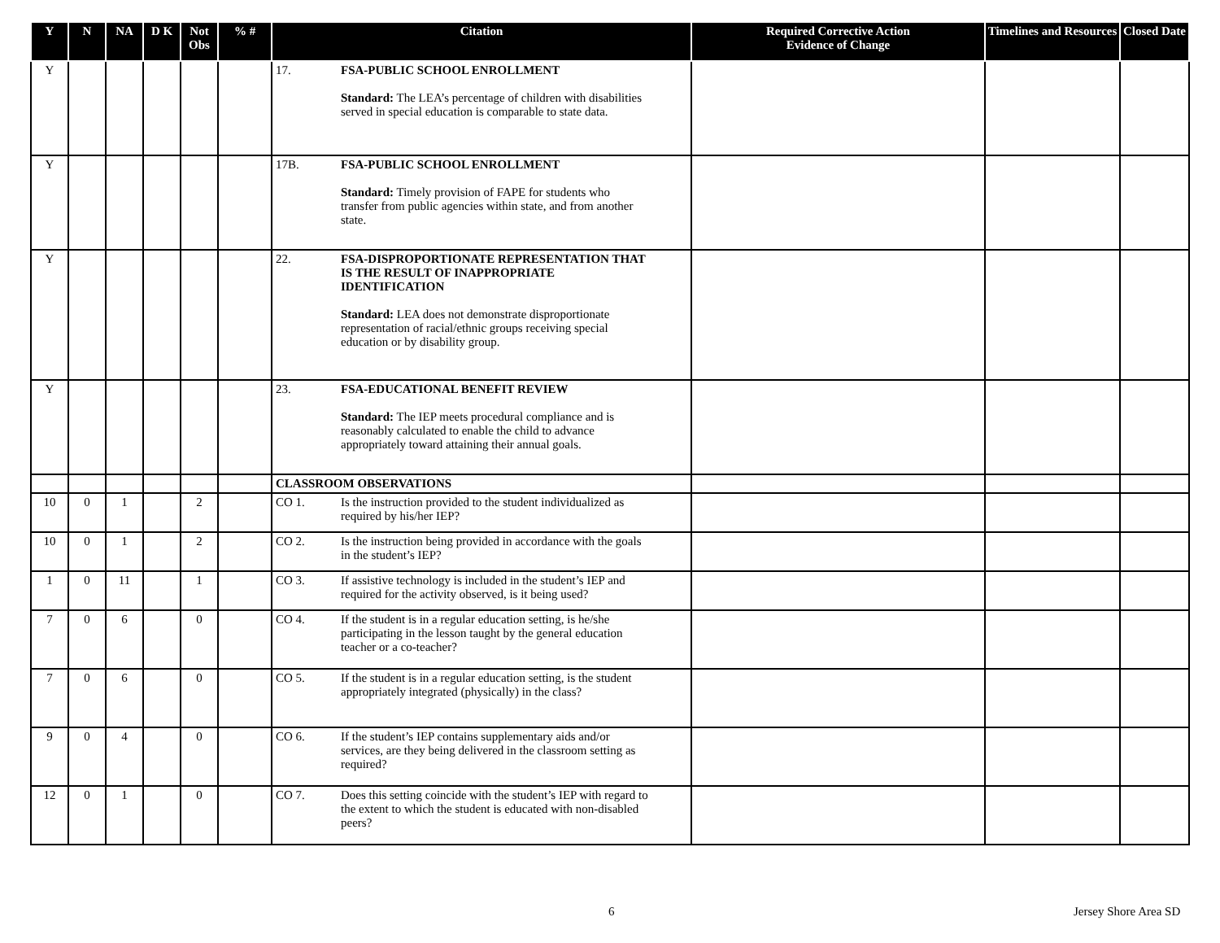| Y | N | NA | D K | Not Obs | % # | Citation | Required Corrective Action Evidence of Change | Timelines and Resources | Closed Date |
| --- | --- | --- | --- | --- | --- | --- | --- | --- | --- |
| Y | | | | | | 17. FSA-PUBLIC SCHOOL ENROLLMENT Standard: The LEA’s percentage of children with disabilities served in special education is comparable to state data. | | | |
| Y | | | | | | 17B. FSA-PUBLIC SCHOOL ENROLLMENT Standard: Timely provision of FAPE for students who transfer from public agencies within state, and from another state. | | | |
| Y | | | | | | 22. FSA-DISPROPORTIONATE REPRESENTATION THAT IS THE RESULT OF INAPPROPRIATE IDENTIFICATION Standard: LEA does not demonstrate disproportionate representation of racial/ethnic groups receiving special education or by disability group. | | | |
| Y | | | | | | 23. FSA-EDUCATIONAL BENEFIT REVIEW Standard: The IEP meets procedural compliance and is reasonably calculated to enable the child to advance appropriately toward attaining their annual goals. | | | |
| | | | | | | CLASSROOM OBSERVATIONS | | | |
| 10 | 0 | 1 | | 2 | | CO 1. Is the instruction provided to the student individualized as required by his/her IEP? | | | |
| 10 | 0 | 1 | | 2 | | CO 2. Is the instruction being provided in accordance with the goals in the student’s IEP? | | | |
| 1 | 0 | 11 | | 1 | | CO 3. If assistive technology is included in the student’s IEP and required for the activity observed, is it being used? | | | |
| 7 | 0 | 6 | | 0 | | CO 4. If the student is in a regular education setting, is he/she participating in the lesson taught by the general education teacher or a co-teacher? | | | |
| 7 | 0 | 6 | | 0 | | CO 5. If the student is in a regular education setting, is the student appropriately integrated (physically) in the class? | | | |
| 9 | 0 | 4 | | 0 | | CO 6. If the student’s IEP contains supplementary aids and/or services, are they being delivered in the classroom setting as required? | | | |
| 12 | 0 | 1 | | 0 | | CO 7. Does this setting coincide with the student’s IEP with regard to the extent to which the student is educated with non-disabled peers? | | | |
6 Jersey Shore Area SD